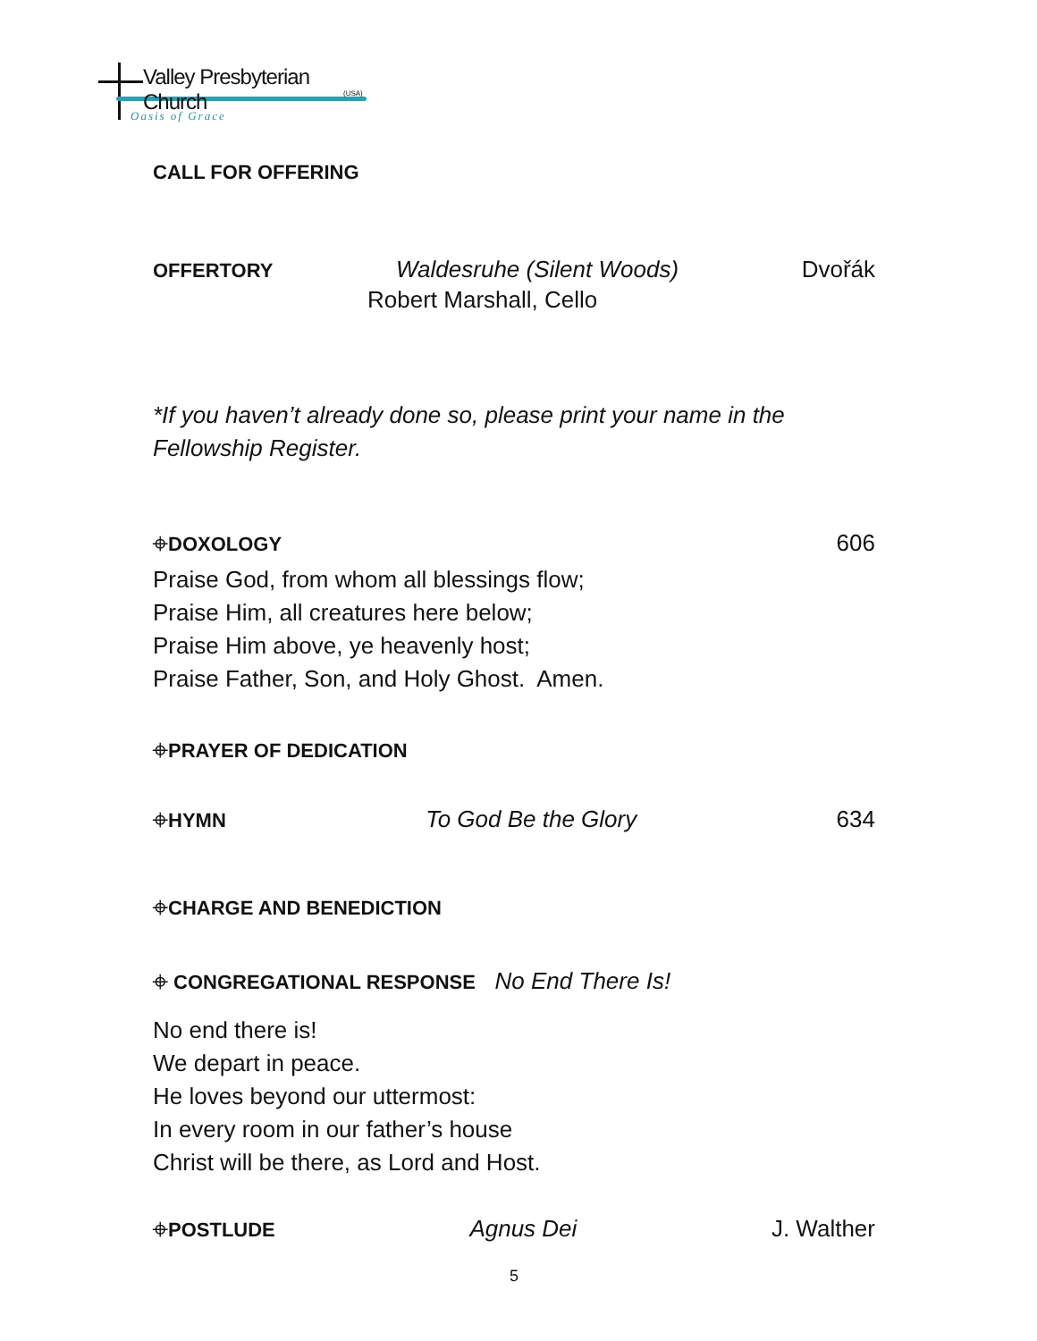Valley Presbyterian Church
(USA)
Oasis of Grace
CALL FOR OFFERING
OFFERTORY Waldesruhe (Silent Woods) Dvořák
Robert Marshall, Cello
*If you haven’t already done so, please print your name in the Fellowship Register.
⌖DOXOLOGY 606
Praise God, from whom all blessings flow;
Praise Him, all creatures here below;
Praise Him above, ye heavenly host;
Praise Father, Son, and Holy Ghost. Amen.
⌖PRAYER OF DEDICATION
⌖HYMN To God Be the Glory 634
⌖CHARGE AND BENEDICTION
⌖ CONGREGATIONAL RESPONSE No End There Is!
No end there is!
We depart in peace.
He loves beyond our uttermost:
In every room in our father’s house
Christ will be there, as Lord and Host.
⌖POSTLUDE Agnus Dei J. Walther
5